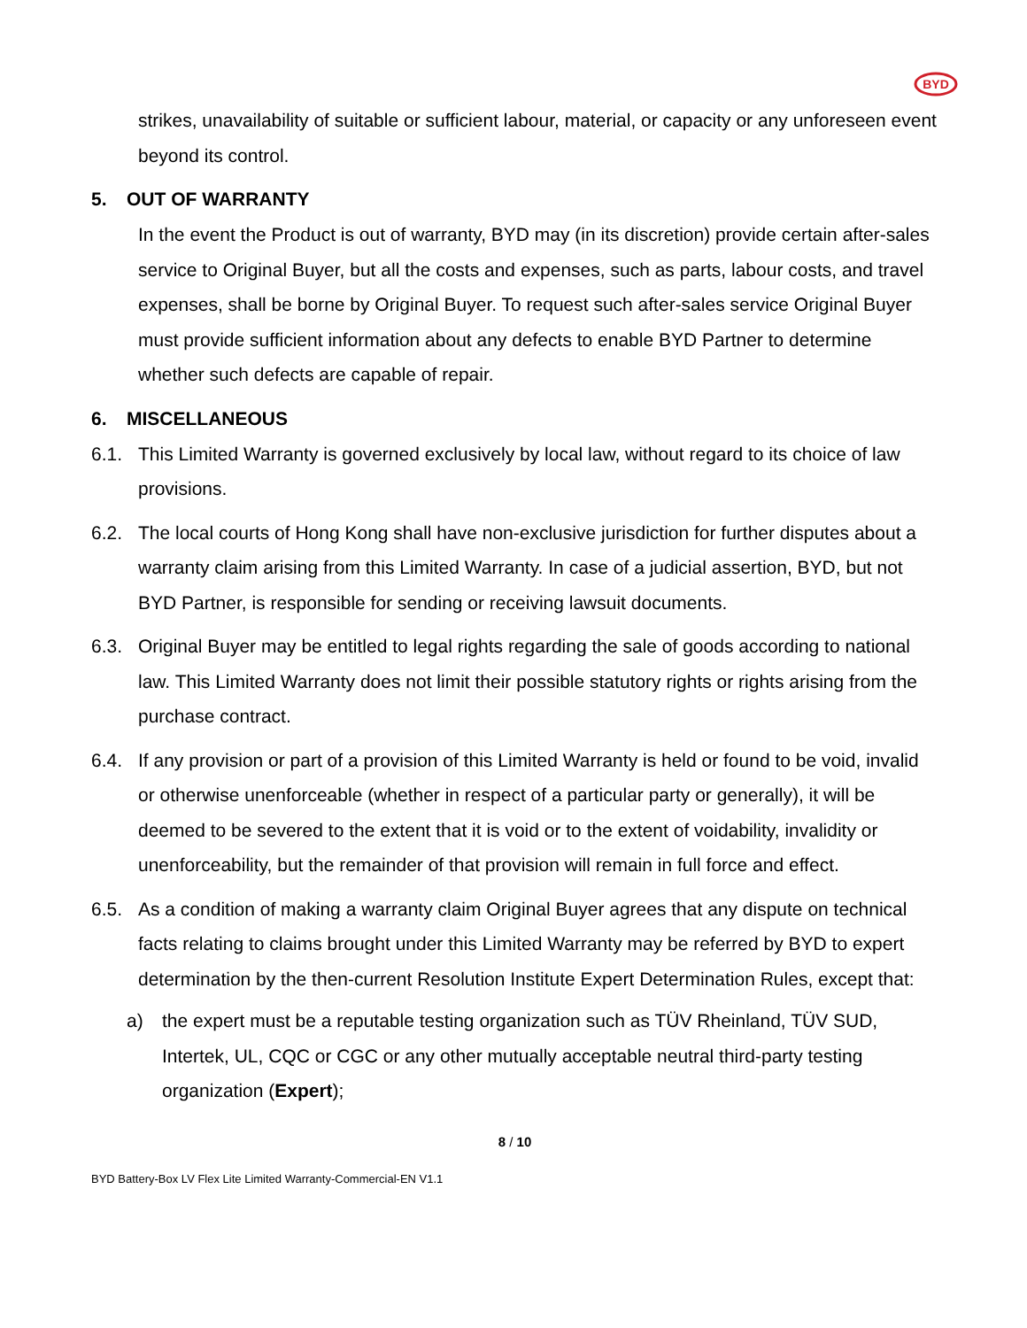BYD
strikes, unavailability of suitable or sufficient labour, material, or capacity or any unforeseen event beyond its control.
5. OUT OF WARRANTY
In the event the Product is out of warranty, BYD may (in its discretion) provide certain after-sales service to Original Buyer, but all the costs and expenses, such as parts, labour costs, and travel expenses, shall be borne by Original Buyer. To request such after-sales service Original Buyer must provide sufficient information about any defects to enable BYD Partner to determine whether such defects are capable of repair.
6. MISCELLANEOUS
6.1. This Limited Warranty is governed exclusively by local law, without regard to its choice of law provisions.
6.2. The local courts of Hong Kong shall have non-exclusive jurisdiction for further disputes about a warranty claim arising from this Limited Warranty. In case of a judicial assertion, BYD, but not BYD Partner, is responsible for sending or receiving lawsuit documents.
6.3. Original Buyer may be entitled to legal rights regarding the sale of goods according to national law. This Limited Warranty does not limit their possible statutory rights or rights arising from the purchase contract.
6.4. If any provision or part of a provision of this Limited Warranty is held or found to be void, invalid or otherwise unenforceable (whether in respect of a particular party or generally), it will be deemed to be severed to the extent that it is void or to the extent of voidability, invalidity or unenforceability, but the remainder of that provision will remain in full force and effect.
6.5. As a condition of making a warranty claim Original Buyer agrees that any dispute on technical facts relating to claims brought under this Limited Warranty may be referred by BYD to expert determination by the then-current Resolution Institute Expert Determination Rules, except that:
a) the expert must be a reputable testing organization such as TÜV Rheinland, TÜV SUD, Intertek, UL, CQC or CGC or any other mutually acceptable neutral third-party testing organization (Expert);
8 / 10
BYD Battery-Box LV Flex Lite Limited Warranty-Commercial-EN V1.1